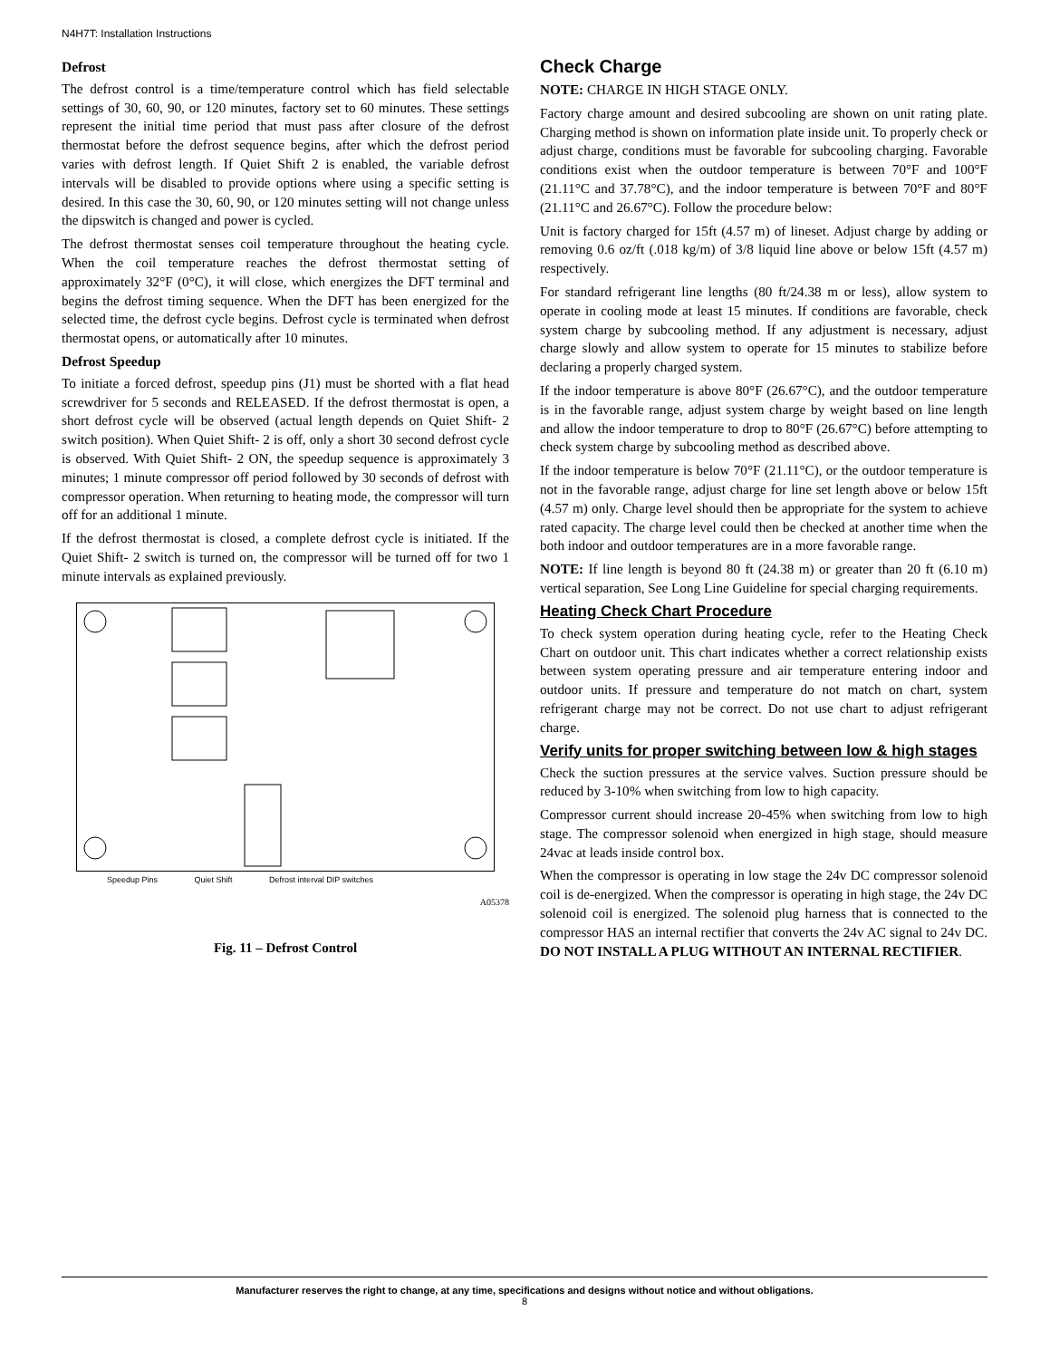N4H7T: Installation Instructions
Defrost
The defrost control is a time/temperature control which has field selectable settings of 30, 60, 90, or 120 minutes, factory set to 60 minutes. These settings represent the initial time period that must pass after closure of the defrost thermostat before the defrost sequence begins, after which the defrost period varies with defrost length. If Quiet Shift 2 is enabled, the variable defrost intervals will be disabled to provide options where using a specific setting is desired. In this case the 30, 60, 90, or 120 minutes setting will not change unless the dipswitch is changed and power is cycled.
The defrost thermostat senses coil temperature throughout the heating cycle. When the coil temperature reaches the defrost thermostat setting of approximately 32°F (0°C), it will close, which energizes the DFT terminal and begins the defrost timing sequence. When the DFT has been energized for the selected time, the defrost cycle begins. Defrost cycle is terminated when defrost thermostat opens, or automatically after 10 minutes.
Defrost Speedup
To initiate a forced defrost, speedup pins (J1) must be shorted with a flat head screwdriver for 5 seconds and RELEASED. If the defrost thermostat is open, a short defrost cycle will be observed (actual length depends on Quiet Shift- 2 switch position). When Quiet Shift- 2 is off, only a short 30 second defrost cycle is observed. With Quiet Shift- 2 ON, the speedup sequence is approximately 3 minutes; 1 minute compressor off period followed by 30 seconds of defrost with compressor operation. When returning to heating mode, the compressor will turn off for an additional 1 minute.
If the defrost thermostat is closed, a complete defrost cycle is initiated. If the Quiet Shift- 2 switch is turned on, the compressor will be turned off for two 1 minute intervals as explained previously.
Speedup Pins Quiet Shift Defrost interval DIP switches
A05378
Fig. 11 – Defrost Control
Check Charge
NOTE: CHARGE IN HIGH STAGE ONLY.
Factory charge amount and desired subcooling are shown on unit rating plate. Charging method is shown on information plate inside unit. To properly check or adjust charge, conditions must be favorable for subcooling charging. Favorable conditions exist when the outdoor temperature is between 70°F and 100°F (21.11°C and 37.78°C), and the indoor temperature is between 70°F and 80°F (21.11°C and 26.67°C). Follow the procedure below:
Unit is factory charged for 15ft (4.57 m) of lineset. Adjust charge by adding or removing 0.6 oz/ft (.018 kg/m) of 3/8 liquid line above or below 15ft (4.57 m) respectively.
For standard refrigerant line lengths (80 ft/24.38 m or less), allow system to operate in cooling mode at least 15 minutes. If conditions are favorable, check system charge by subcooling method. If any adjustment is necessary, adjust charge slowly and allow system to operate for 15 minutes to stabilize before declaring a properly charged system.
If the indoor temperature is above 80°F (26.67°C), and the outdoor temperature is in the favorable range, adjust system charge by weight based on line length and allow the indoor temperature to drop to 80°F (26.67°C) before attempting to check system charge by subcooling method as described above.
If the indoor temperature is below 70°F (21.11°C), or the outdoor temperature is not in the favorable range, adjust charge for line set length above or below 15ft (4.57 m) only. Charge level should then be appropriate for the system to achieve rated capacity. The charge level could then be checked at another time when the both indoor and outdoor temperatures are in a more favorable range.
NOTE: If line length is beyond 80 ft (24.38 m) or greater than 20 ft (6.10 m) vertical separation, See Long Line Guideline for special charging requirements.
Heating Check Chart Procedure
To check system operation during heating cycle, refer to the Heating Check Chart on outdoor unit. This chart indicates whether a correct relationship exists between system operating pressure and air temperature entering indoor and outdoor units. If pressure and temperature do not match on chart, system refrigerant charge may not be correct. Do not use chart to adjust refrigerant charge.
Verify units for proper switching between low & high stages
Check the suction pressures at the service valves. Suction pressure should be reduced by 3-10% when switching from low to high capacity.
Compressor current should increase 20-45% when switching from low to high stage. The compressor solenoid when energized in high stage, should measure 24vac at leads inside control box.
When the compressor is operating in low stage the 24v DC compressor solenoid coil is de-energized. When the compressor is operating in high stage, the 24v DC solenoid coil is energized. The solenoid plug harness that is connected to the compressor HAS an internal rectifier that converts the 24v AC signal to 24v DC. DO NOT INSTALL A PLUG WITHOUT AN INTERNAL RECTIFIER.
Manufacturer reserves the right to change, at any time, specifications and designs without notice and without obligations.
8